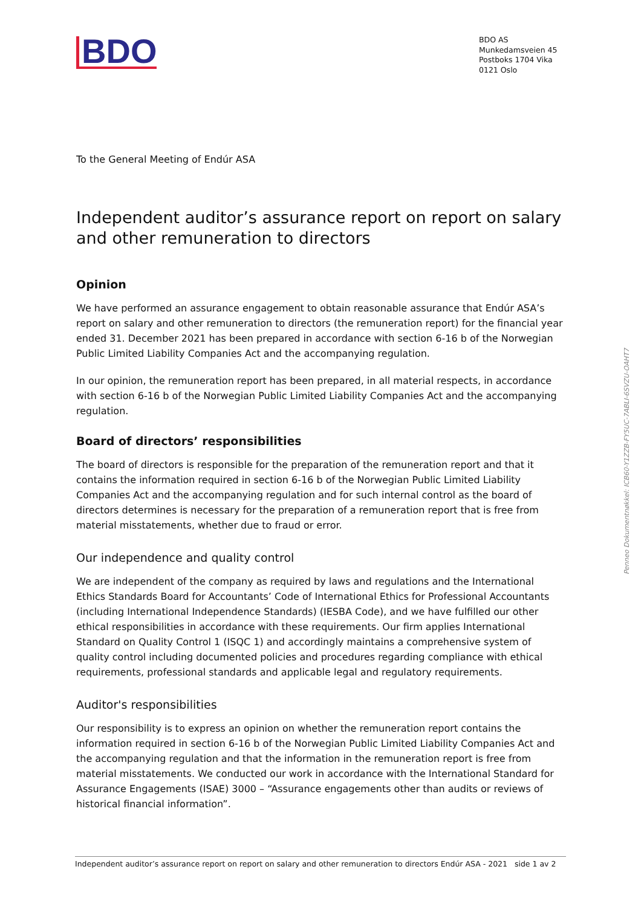BDO
BDO AS
Munkedamsveien 45
Postboks 1704 Vika
0121 Oslo
To the General Meeting of Endúr ASA
Independent auditor’s assurance report on report on salary and other remuneration to directors
Opinion
We have performed an assurance engagement to obtain reasonable assurance that Endúr ASA’s report on salary and other remuneration to directors (the remuneration report) for the financial year ended 31. December 2021 has been prepared in accordance with section 6-16 b of the Norwegian Public Limited Liability Companies Act and the accompanying regulation.
In our opinion, the remuneration report has been prepared, in all material respects, in accordance with section 6-16 b of the Norwegian Public Limited Liability Companies Act and the accompanying regulation.
Board of directors’ responsibilities
The board of directors is responsible for the preparation of the remuneration report and that it contains the information required in section 6-16 b of the Norwegian Public Limited Liability Companies Act and the accompanying regulation and for such internal control as the board of directors determines is necessary for the preparation of a remuneration report that is free from material misstatements, whether due to fraud or error.
Our independence and quality control
We are independent of the company as required by laws and regulations and the International Ethics Standards Board for Accountants’ Code of International Ethics for Professional Accountants (including International Independence Standards) (IESBA Code), and we have fulfilled our other ethical responsibilities in accordance with these requirements. Our firm applies International Standard on Quality Control 1 (ISQC 1) and accordingly maintains a comprehensive system of quality control including documented policies and procedures regarding compliance with ethical requirements, professional standards and applicable legal and regulatory requirements.
Auditor's responsibilities
Our responsibility is to express an opinion on whether the remuneration report contains the information required in section 6-16 b of the Norwegian Public Limited Liability Companies Act and the accompanying regulation and that the information in the remuneration report is free from material misstatements. We conducted our work in accordance with the International Standard for Assurance Engagements (ISAE) 3000 – “Assurance engagements other than audits or reviews of historical financial information”.
Independent auditor’s assurance report on report on salary and other remuneration to directors Endúr ASA - 2021 side 1 av 2
Penneo Dokumentnøkkel: ICB60-Y1ZZB-FY5UC-7ABLI-6SVZU-OAHT7